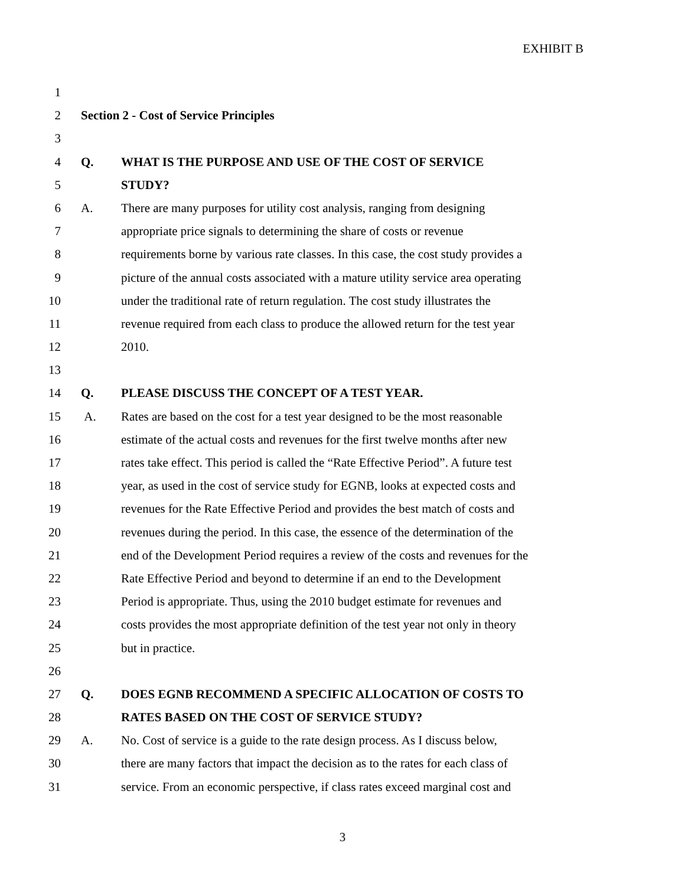EXHIBIT B
1
2 Section 2 - Cost of Service Principles
3
4 Q. WHAT IS THE PURPOSE AND USE OF THE COST OF SERVICE
5 STUDY?
6 A. There are many purposes for utility cost analysis, ranging from designing
7 appropriate price signals to determining the share of costs or revenue
8 requirements borne by various rate classes. In this case, the cost study provides a
9 picture of the annual costs associated with a mature utility service area operating
10 under the traditional rate of return regulation. The cost study illustrates the
11 revenue required from each class to produce the allowed return for the test year
12 2010.
13
14 Q. PLEASE DISCUSS THE CONCEPT OF A TEST YEAR.
15 A. Rates are based on the cost for a test year designed to be the most reasonable
16 estimate of the actual costs and revenues for the first twelve months after new
17 rates take effect. This period is called the “Rate Effective Period”. A future test
18 year, as used in the cost of service study for EGNB, looks at expected costs and
19 revenues for the Rate Effective Period and provides the best match of costs and
20 revenues during the period. In this case, the essence of the determination of the
21 end of the Development Period requires a review of the costs and revenues for the
22 Rate Effective Period and beyond to determine if an end to the Development
23 Period is appropriate. Thus, using the 2010 budget estimate for revenues and
24 costs provides the most appropriate definition of the test year not only in theory
25 but in practice.
26
27 Q. DOES EGNB RECOMMEND A SPECIFIC ALLOCATION OF COSTS TO
28 RATES BASED ON THE COST OF SERVICE STUDY?
29 A. No. Cost of service is a guide to the rate design process. As I discuss below,
30 there are many factors that impact the decision as to the rates for each class of
31 service. From an economic perspective, if class rates exceed marginal cost and
3